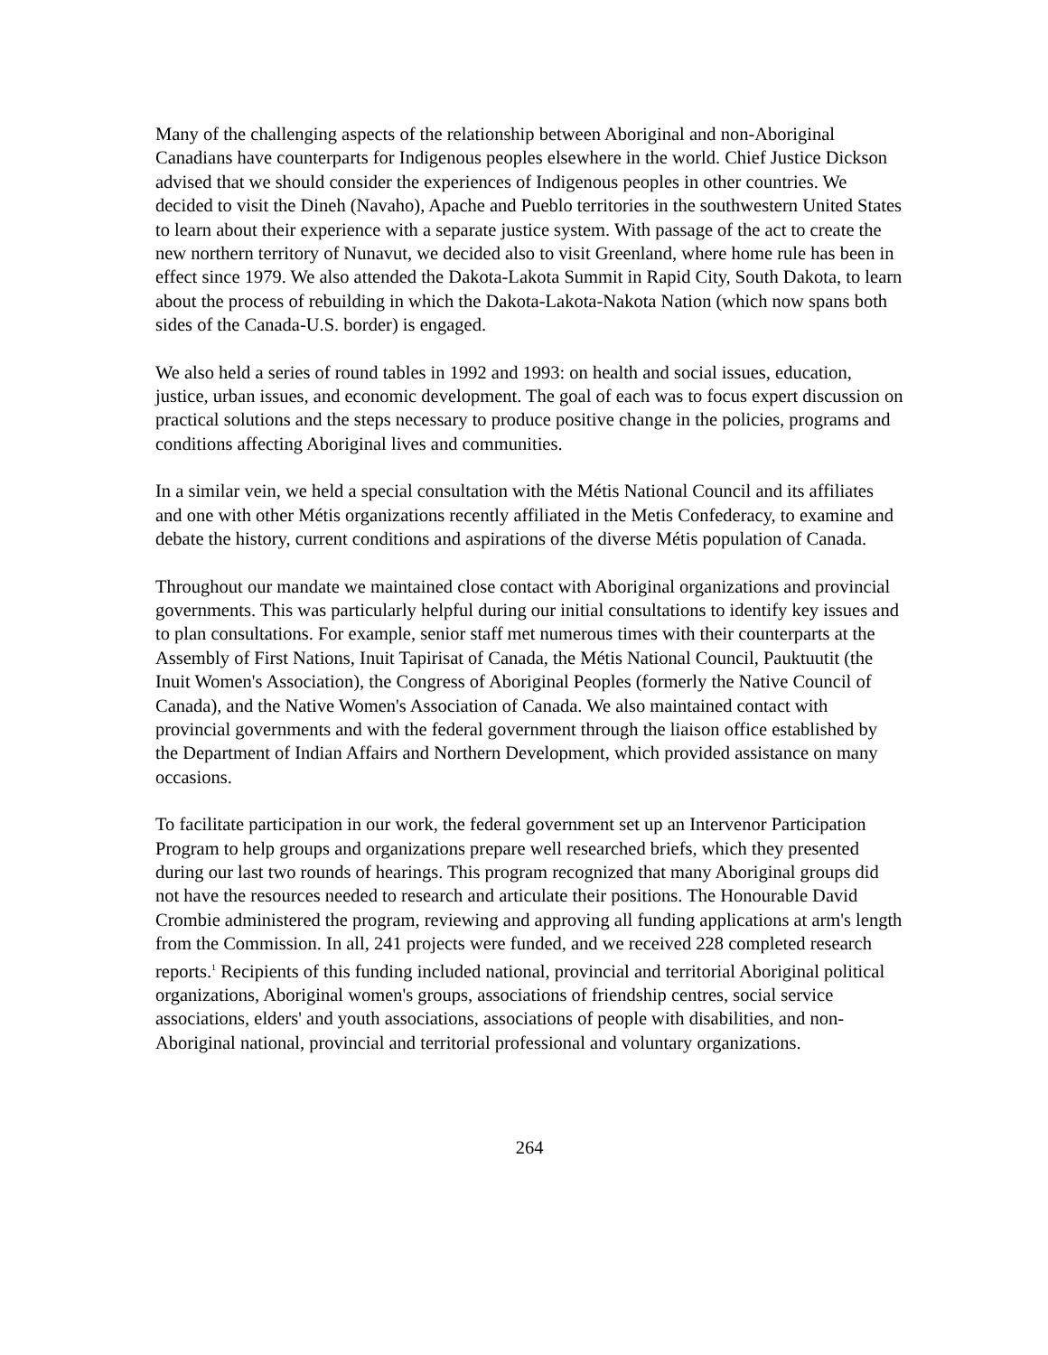Many of the challenging aspects of the relationship between Aboriginal and non-Aboriginal Canadians have counterparts for Indigenous peoples elsewhere in the world. Chief Justice Dickson advised that we should consider the experiences of Indigenous peoples in other countries. We decided to visit the Dineh (Navaho), Apache and Pueblo territories in the southwestern United States to learn about their experience with a separate justice system. With passage of the act to create the new northern territory of Nunavut, we decided also to visit Greenland, where home rule has been in effect since 1979. We also attended the Dakota-Lakota Summit in Rapid City, South Dakota, to learn about the process of rebuilding in which the Dakota-Lakota-Nakota Nation (which now spans both sides of the Canada-U.S. border) is engaged.
We also held a series of round tables in 1992 and 1993: on health and social issues, education, justice, urban issues, and economic development. The goal of each was to focus expert discussion on practical solutions and the steps necessary to produce positive change in the policies, programs and conditions affecting Aboriginal lives and communities.
In a similar vein, we held a special consultation with the Métis National Council and its affiliates and one with other Métis organizations recently affiliated in the Metis Confederacy, to examine and debate the history, current conditions and aspirations of the diverse Métis population of Canada.
Throughout our mandate we maintained close contact with Aboriginal organizations and provincial governments. This was particularly helpful during our initial consultations to identify key issues and to plan consultations. For example, senior staff met numerous times with their counterparts at the Assembly of First Nations, Inuit Tapirisat of Canada, the Métis National Council, Pauktuutit (the Inuit Women's Association), the Congress of Aboriginal Peoples (formerly the Native Council of Canada), and the Native Women's Association of Canada. We also maintained contact with provincial governments and with the federal government through the liaison office established by the Department of Indian Affairs and Northern Development, which provided assistance on many occasions.
To facilitate participation in our work, the federal government set up an Intervenor Participation Program to help groups and organizations prepare well researched briefs, which they presented during our last two rounds of hearings. This program recognized that many Aboriginal groups did not have the resources needed to research and articulate their positions. The Honourable David Crombie administered the program, reviewing and approving all funding applications at arm's length from the Commission. In all, 241 projects were funded, and we received 228 completed research reports.<sup>1</sup> Recipients of this funding included national, provincial and territorial Aboriginal political organizations, Aboriginal women's groups, associations of friendship centres, social service associations, elders' and youth associations, associations of people with disabilities, and non-Aboriginal national, provincial and territorial professional and voluntary organizations.
264